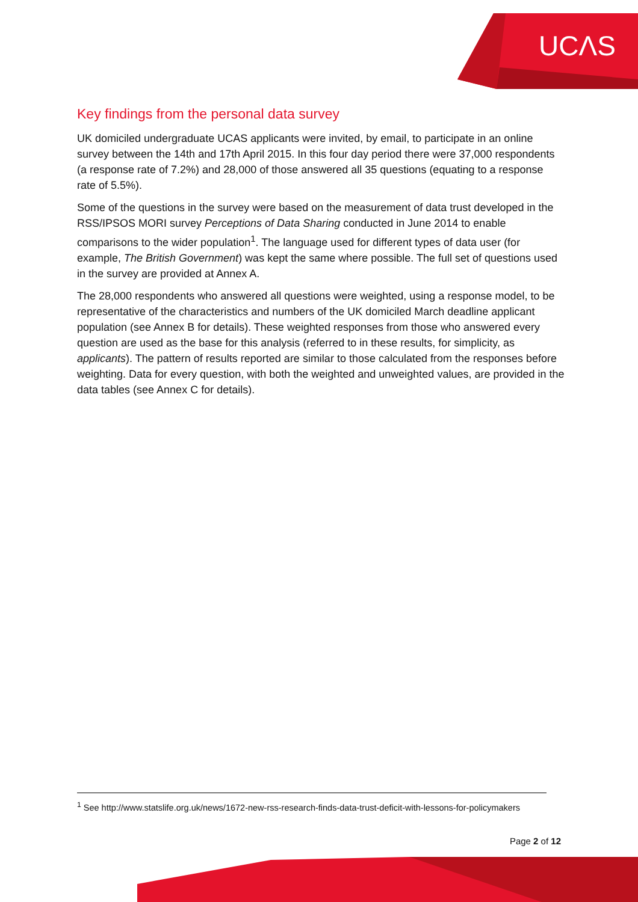UCΛS
Key findings from the personal data survey
UK domiciled undergraduate UCAS applicants were invited, by email, to participate in an online survey between the 14th and 17th April 2015. In this four day period there were 37,000 respondents (a response rate of 7.2%) and 28,000 of those answered all 35 questions (equating to a response rate of 5.5%).
Some of the questions in the survey were based on the measurement of data trust developed in the RSS/IPSOS MORI survey Perceptions of Data Sharing conducted in June 2014 to enable comparisons to the wider population<sup>1</sup>. The language used for different types of data user (for example, The British Government) was kept the same where possible. The full set of questions used in the survey are provided at Annex A.
The 28,000 respondents who answered all questions were weighted, using a response model, to be representative of the characteristics and numbers of the UK domiciled March deadline applicant population (see Annex B for details). These weighted responses from those who answered every question are used as the base for this analysis (referred to in these results, for simplicity, as applicants). The pattern of results reported are similar to those calculated from the responses before weighting. Data for every question, with both the weighted and unweighted values, are provided in the data tables (see Annex C for details).
<sup>1</sup> See http://www.statslife.org.uk/news/1672-new-rss-research-finds-data-trust-deficit-with-lessons-for-policymakers
Page 2 of 12